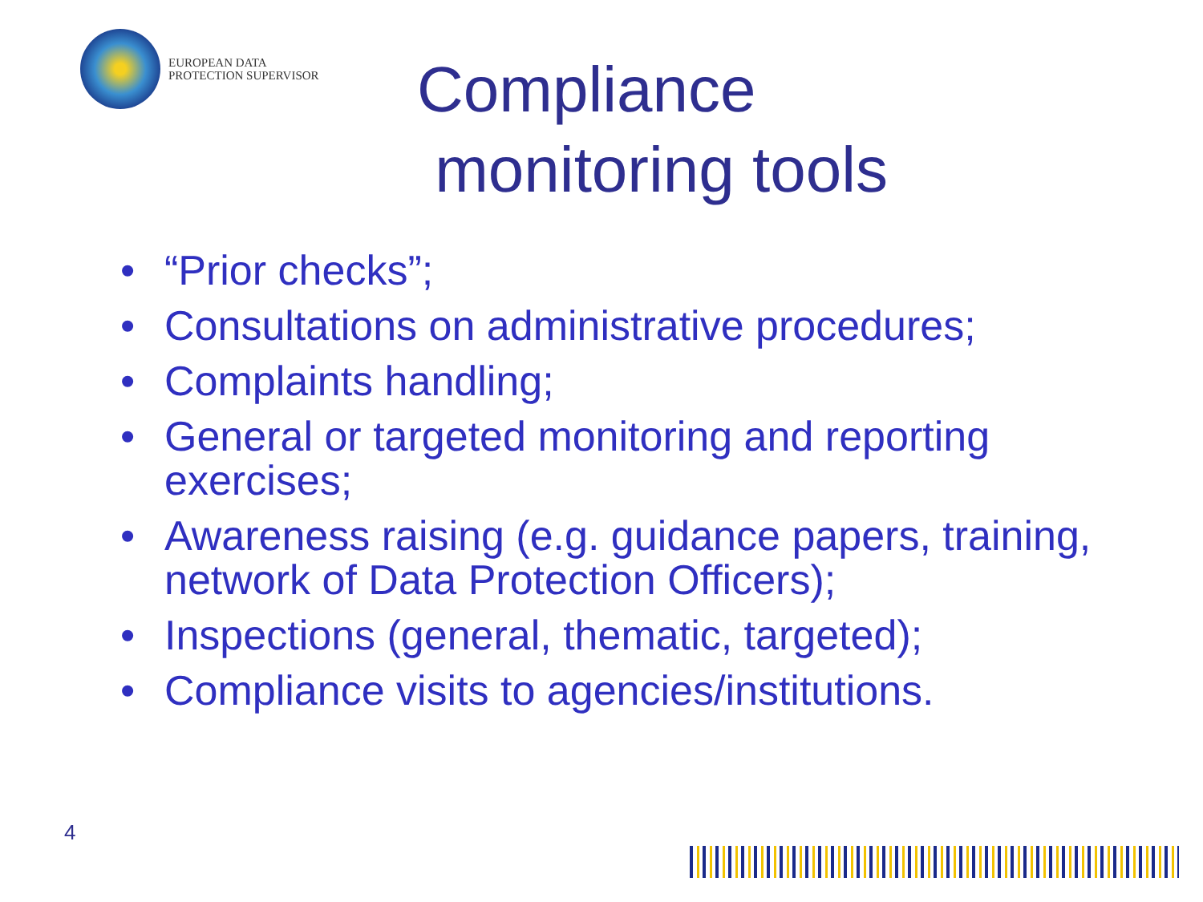EUROPEAN DATA
PROTECTION SUPERVISOR
Compliance
monitoring tools
• “Prior checks”;
• Consultations on administrative procedures;
• Complaints handling;
• General or targeted monitoring and reporting exercises;
• Awareness raising (e.g. guidance papers, training, network of Data Protection Officers);
• Inspections (general, thematic, targeted);
• Compliance visits to agencies/institutions.
4